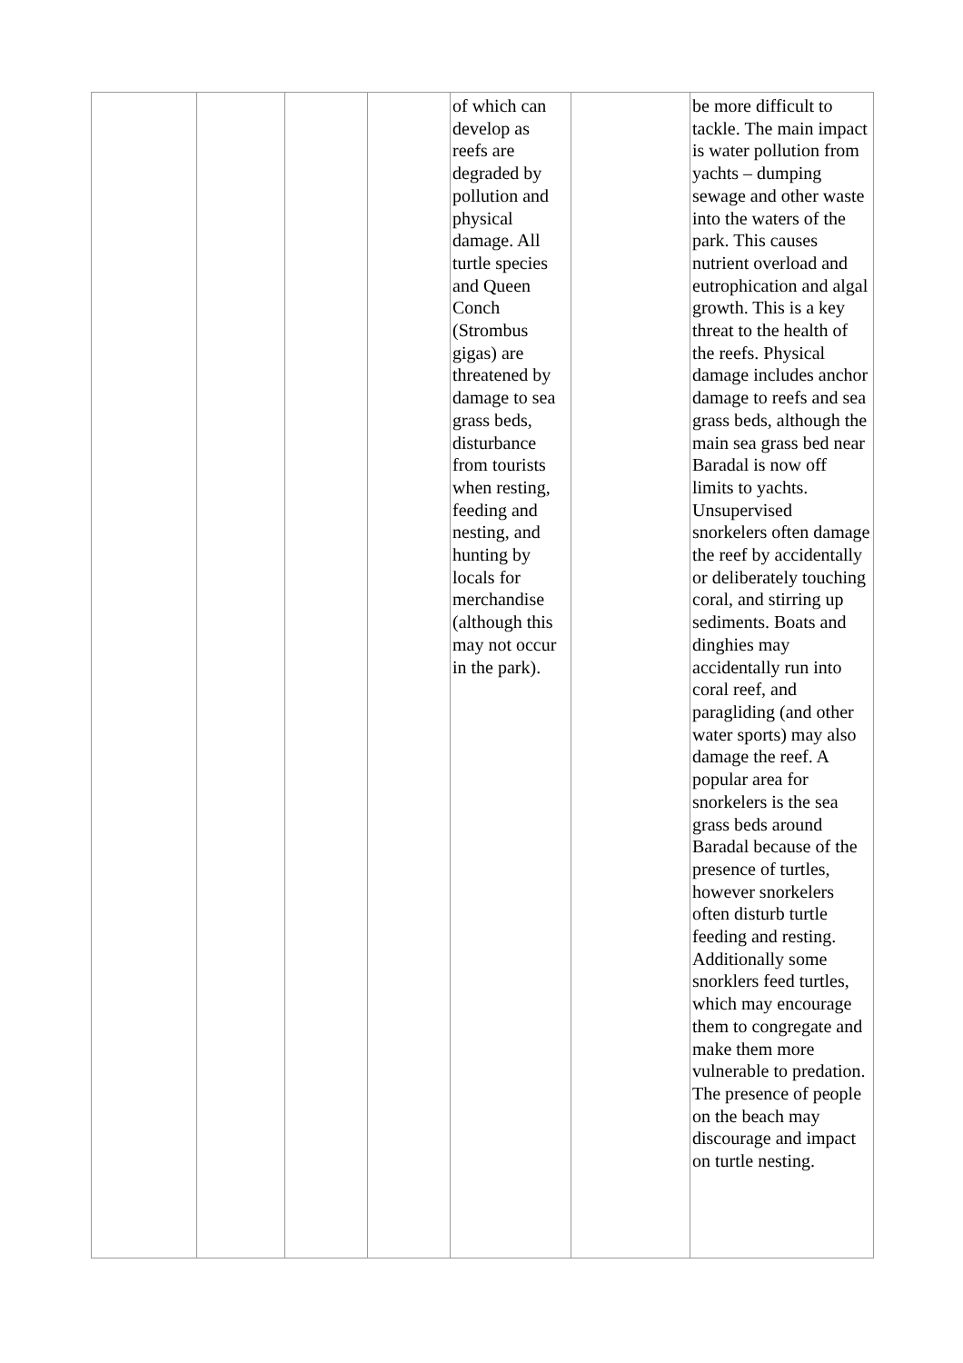| | | | | of which can develop as reefs are degraded by pollution and physical damage. All turtle species and Queen Conch (Strombus gigas) are threatened by damage to sea grass beds, disturbance from tourists when resting, feeding and nesting, and hunting by locals for merchandise (although this may not occur in the park). | | be more difficult to tackle. The main impact is water pollution from yachts – dumping sewage and other waste into the waters of the park. This causes nutrient overload and eutrophication and algal growth. This is a key threat to the health of the reefs. Physical damage includes anchor damage to reefs and sea grass beds, although the main sea grass bed near Baradal is now off limits to yachts. Unsupervised snorkelers often damage the reef by accidentally or deliberately touching coral, and stirring up sediments. Boats and dinghies may accidentally run into coral reef, and paragliding (and other water sports) may also damage the reef. A popular area for snorkelers is the sea grass beds around Baradal because of the presence of turtles, however snorkelers often disturb turtle feeding and resting. Additionally some snorklers feed turtles, which may encourage them to congregate and make them more vulnerable to predation. The presence of people on the beach may discourage and impact on turtle nesting. |